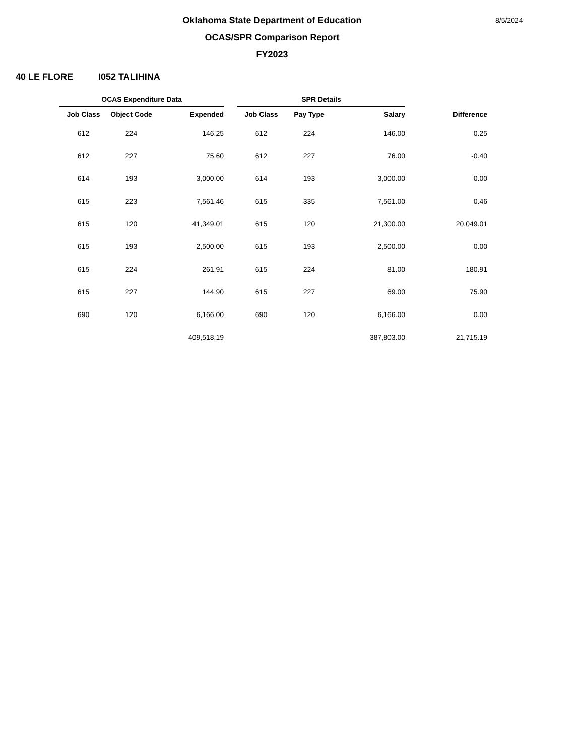Oklahoma State Department of Education
OCAS/SPR Comparison Report
FY2023
8/5/2024
40 LE FLORE I052 TALIHINA
| OCAS Expenditure Data | | | | SPR Details | | | |
| --- | --- | --- | --- | --- | --- | --- | --- |
| Job Class | Object Code | Expended | | Job Class | Pay Type | Salary | Difference |
| 612 | 224 | 146.25 | | 612 | 224 | 146.00 | 0.25 |
| 612 | 227 | 75.60 | | 612 | 227 | 76.00 | -0.40 |
| 614 | 193 | 3,000.00 | | 614 | 193 | 3,000.00 | 0.00 |
| 615 | 223 | 7,561.46 | | 615 | 335 | 7,561.00 | 0.46 |
| 615 | 120 | 41,349.01 | | 615 | 120 | 21,300.00 | 20,049.01 |
| 615 | 193 | 2,500.00 | | 615 | 193 | 2,500.00 | 0.00 |
| 615 | 224 | 261.91 | | 615 | 224 | 81.00 | 180.91 |
| 615 | 227 | 144.90 | | 615 | 227 | 69.00 | 75.90 |
| 690 | 120 | 6,166.00 | | 690 | 120 | 6,166.00 | 0.00 |
| | | 409,518.19 | | | | 387,803.00 | 21,715.19 |